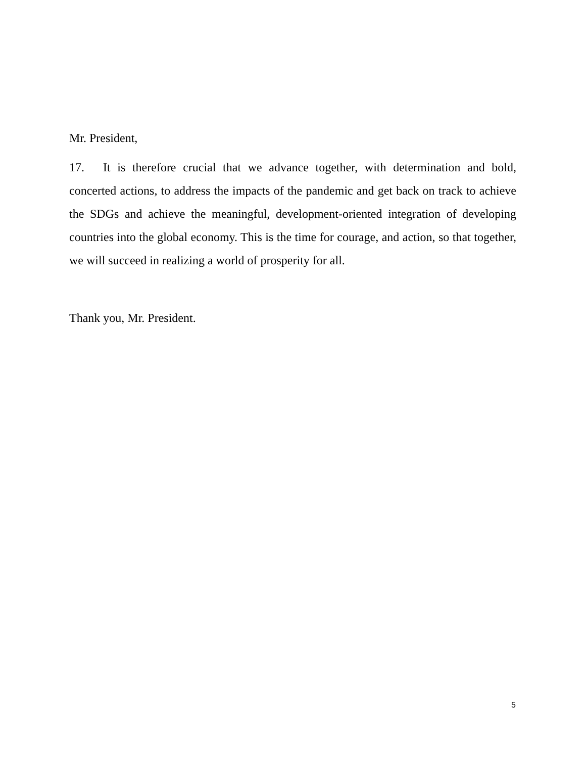Mr. President,
17. It is therefore crucial that we advance together, with determination and bold, concerted actions, to address the impacts of the pandemic and get back on track to achieve the SDGs and achieve the meaningful, development-oriented integration of developing countries into the global economy. This is the time for courage, and action, so that together, we will succeed in realizing a world of prosperity for all.
Thank you, Mr. President.
5